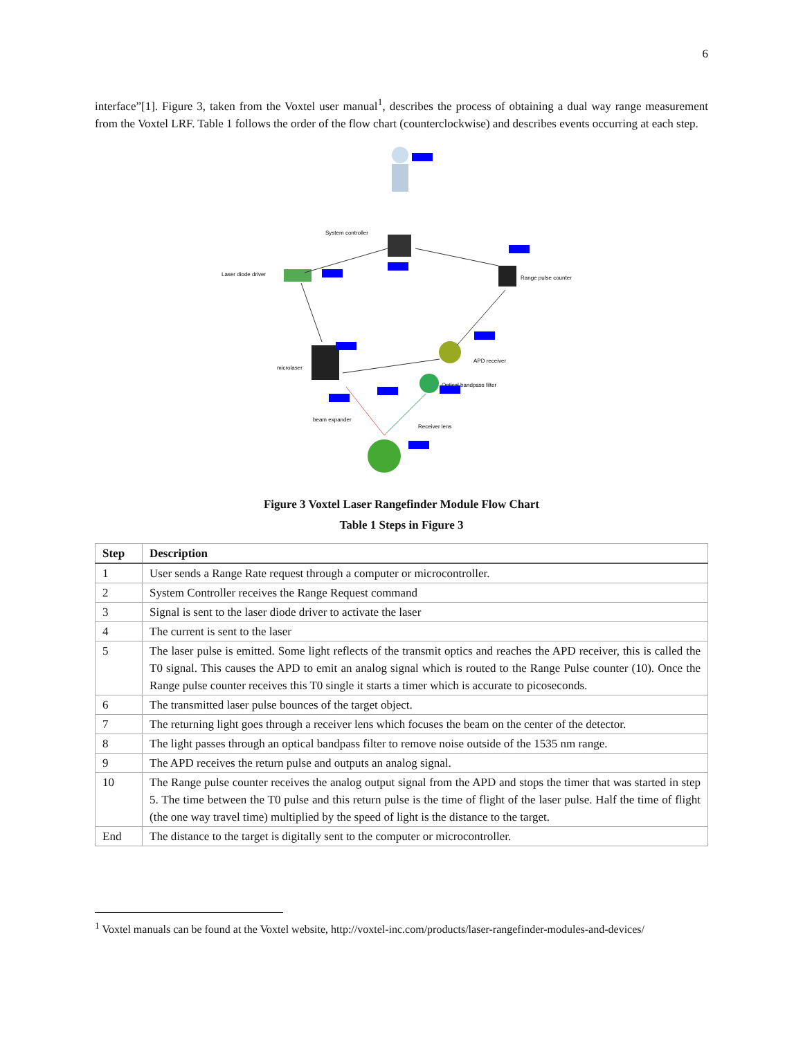6
interface”[1]. Figure 3, taken from the Voxtel user manual<sup>1</sup>, describes the process of obtaining a dual way range measurement from the Voxtel LRF. Table 1 follows the order of the flow chart (counterclockwise) and describes events occurring at each step.
System controller
Laser diode driver
Range pulse counter
microlaser
APD receiver
Optical bandpass filter
beam expander
Receiver lens
Figure 3 Voxtel Laser Rangefinder Module Flow Chart
Table 1 Steps in Figure 3
| Step | Description |
| --- | --- |
| 1 | User sends a Range Rate request through a computer or microcontroller. |
| 2 | System Controller receives the Range Request command |
| 3 | Signal is sent to the laser diode driver to activate the laser |
| 4 | The current is sent to the laser |
| 5 | The laser pulse is emitted. Some light reflects of the transmit optics and reaches the APD receiver, this is called the T0 signal. This causes the APD to emit an analog signal which is routed to the Range Pulse counter (10). Once the Range pulse counter receives this T0 single it starts a timer which is accurate to picoseconds. |
| 6 | The transmitted laser pulse bounces of the target object. |
| 7 | The returning light goes through a receiver lens which focuses the beam on the center of the detector. |
| 8 | The light passes through an optical bandpass filter to remove noise outside of the 1535 nm range. |
| 9 | The APD receives the return pulse and outputs an analog signal. |
| 10 | The Range pulse counter receives the analog output signal from the APD and stops the timer that was started in step 5. The time between the T0 pulse and this return pulse is the time of flight of the laser pulse. Half the time of flight (the one way travel time) multiplied by the speed of light is the distance to the target. |
| End | The distance to the target is digitally sent to the computer or microcontroller. |
<sup>1</sup> Voxtel manuals can be found at the Voxtel website, http://voxtel-inc.com/products/laser-rangefinder-modules-and-devices/